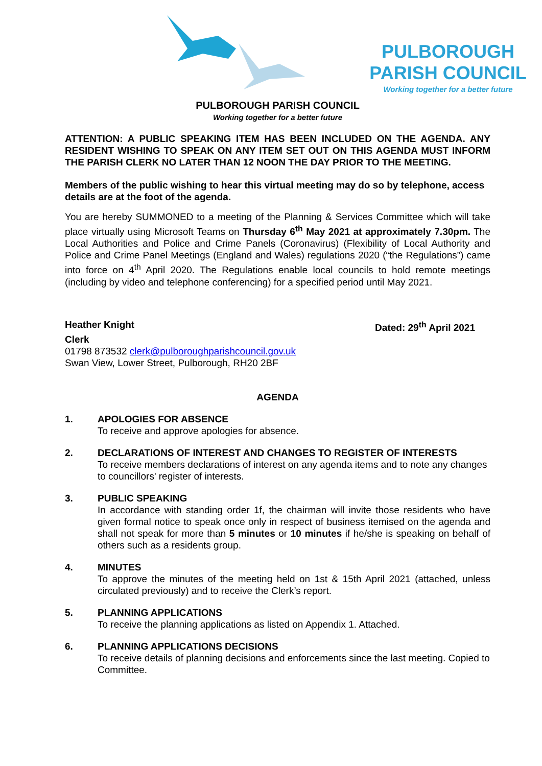PULBOROUGH PARISH COUNCIL
Working together for a better future
PULBOROUGH PARISH COUNCIL
Working together for a better future
ATTENTION: A PUBLIC SPEAKING ITEM HAS BEEN INCLUDED ON THE AGENDA. ANY RESIDENT WISHING TO SPEAK ON ANY ITEM SET OUT ON THIS AGENDA MUST INFORM THE PARISH CLERK NO LATER THAN 12 NOON THE DAY PRIOR TO THE MEETING.
Members of the public wishing to hear this virtual meeting may do so by telephone, access details are at the foot of the agenda.
You are hereby SUMMONED to a meeting of the Planning & Services Committee which will take place virtually using Microsoft Teams on Thursday 6<sup>th</sup> May 2021 at approximately 7.30pm. The Local Authorities and Police and Crime Panels (Coronavirus) (Flexibility of Local Authority and Police and Crime Panel Meetings (England and Wales) regulations 2020 (“the Regulations”) came into force on 4<sup>th</sup> April 2020. The Regulations enable local councils to hold remote meetings (including by video and telephone conferencing) for a specified period until May 2021.
Heather Knight Dated: 29<sup>th</sup> April 2021
Clerk
01798 873532 clerk@pulboroughparishcouncil.gov.uk
Swan View, Lower Street, Pulborough, RH20 2BF
AGENDA
1. APOLOGIES FOR ABSENCE
To receive and approve apologies for absence.
2. DECLARATIONS OF INTEREST AND CHANGES TO REGISTER OF INTERESTS
To receive members declarations of interest on any agenda items and to note any changes to councillors' register of interests.
3. PUBLIC SPEAKING
In accordance with standing order 1f, the chairman will invite those residents who have given formal notice to speak once only in respect of business itemised on the agenda and shall not speak for more than 5 minutes or 10 minutes if he/she is speaking on behalf of others such as a residents group.
4. MINUTES
To approve the minutes of the meeting held on 1st & 15th April 2021 (attached, unless circulated previously) and to receive the Clerk’s report.
5. PLANNING APPLICATIONS
To receive the planning applications as listed on Appendix 1. Attached.
6. PLANNING APPLICATIONS DECISIONS
To receive details of planning decisions and enforcements since the last meeting. Copied to Committee.